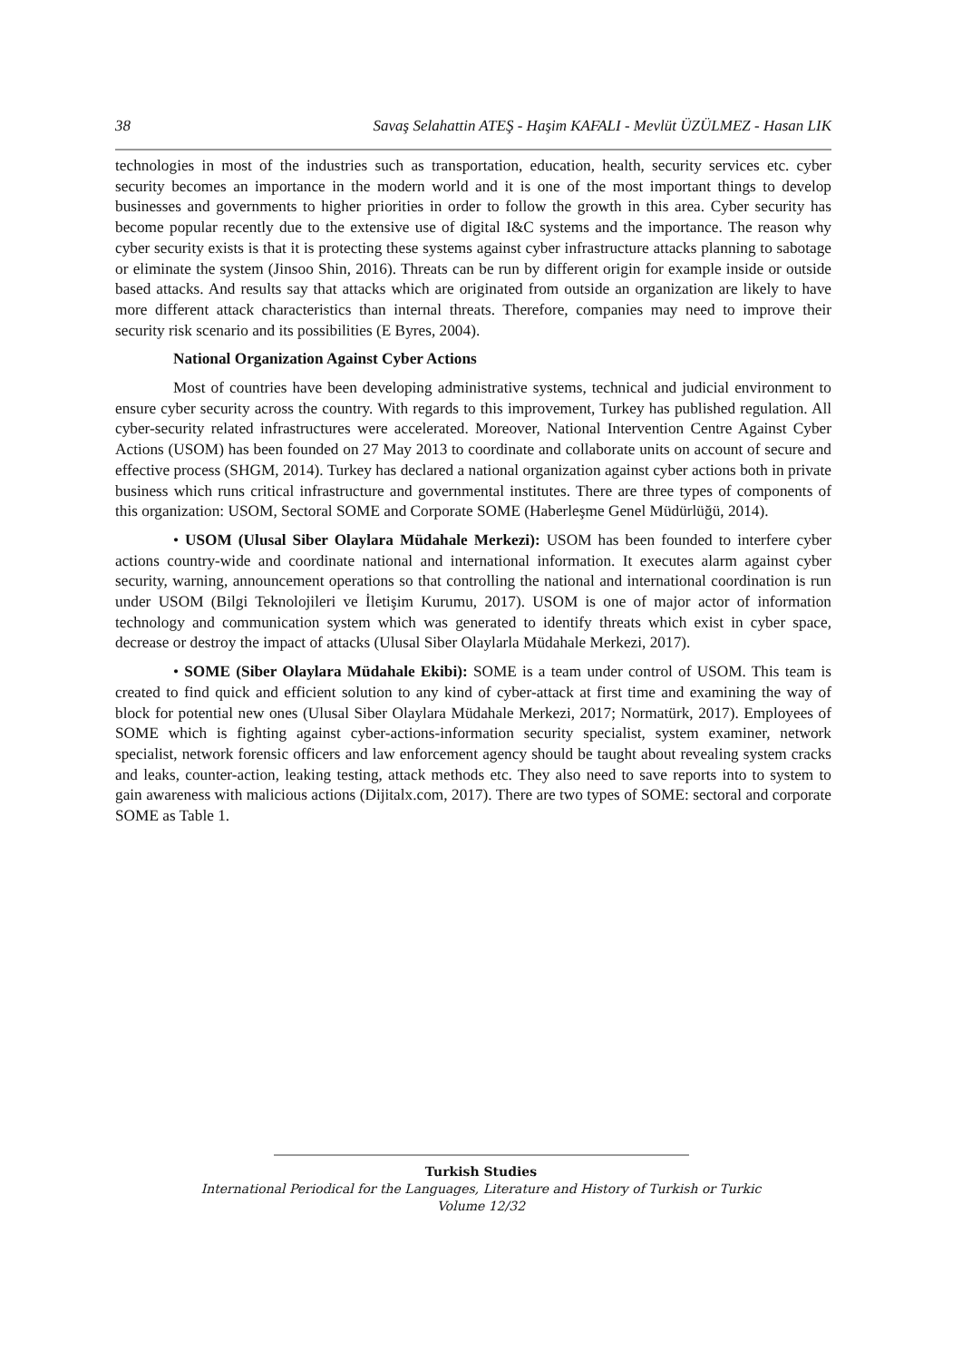38 Savaş Selahattin ATEŞ - Haşim KAFALI - Mevlüt ÜZÜLMEZ - Hasan LIK
technologies in most of the industries such as transportation, education, health, security services etc. cyber security becomes an importance in the modern world and it is one of the most important things to develop businesses and governments to higher priorities in order to follow the growth in this area. Cyber security has become popular recently due to the extensive use of digital I&C systems and the importance. The reason why cyber security exists is that it is protecting these systems against cyber infrastructure attacks planning to sabotage or eliminate the system (Jinsoo Shin, 2016). Threats can be run by different origin for example inside or outside based attacks. And results say that attacks which are originated from outside an organization are likely to have more different attack characteristics than internal threats. Therefore, companies may need to improve their security risk scenario and its possibilities (E Byres, 2004).
National Organization Against Cyber Actions
Most of countries have been developing administrative systems, technical and judicial environment to ensure cyber security across the country. With regards to this improvement, Turkey has published regulation. All cyber-security related infrastructures were accelerated. Moreover, National Intervention Centre Against Cyber Actions (USOM) has been founded on 27 May 2013 to coordinate and collaborate units on account of secure and effective process (SHGM, 2014). Turkey has declared a national organization against cyber actions both in private business which runs critical infrastructure and governmental institutes. There are three types of components of this organization: USOM, Sectoral SOME and Corporate SOME (Haberleşme Genel Müdürlüğü, 2014).
• USOM (Ulusal Siber Olaylara Müdahale Merkezi): USOM has been founded to interfere cyber actions country-wide and coordinate national and international information. It executes alarm against cyber security, warning, announcement operations so that controlling the national and international coordination is run under USOM (Bilgi Teknolojileri ve İletişim Kurumu, 2017). USOM is one of major actor of information technology and communication system which was generated to identify threats which exist in cyber space, decrease or destroy the impact of attacks (Ulusal Siber Olaylarla Müdahale Merkezi, 2017).
• SOME (Siber Olaylara Müdahale Ekibi): SOME is a team under control of USOM. This team is created to find quick and efficient solution to any kind of cyber-attack at first time and examining the way of block for potential new ones (Ulusal Siber Olaylara Müdahale Merkezi, 2017; Normatürk, 2017). Employees of SOME which is fighting against cyber-actions-information security specialist, system examiner, network specialist, network forensic officers and law enforcement agency should be taught about revealing system cracks and leaks, counter-action, leaking testing, attack methods etc. They also need to save reports into to system to gain awareness with malicious actions (Dijitalx.com, 2017). There are two types of SOME: sectoral and corporate SOME as Table 1.
Turkish Studies
International Periodical for the Languages, Literature and History of Turkish or Turkic
Volume 12/32